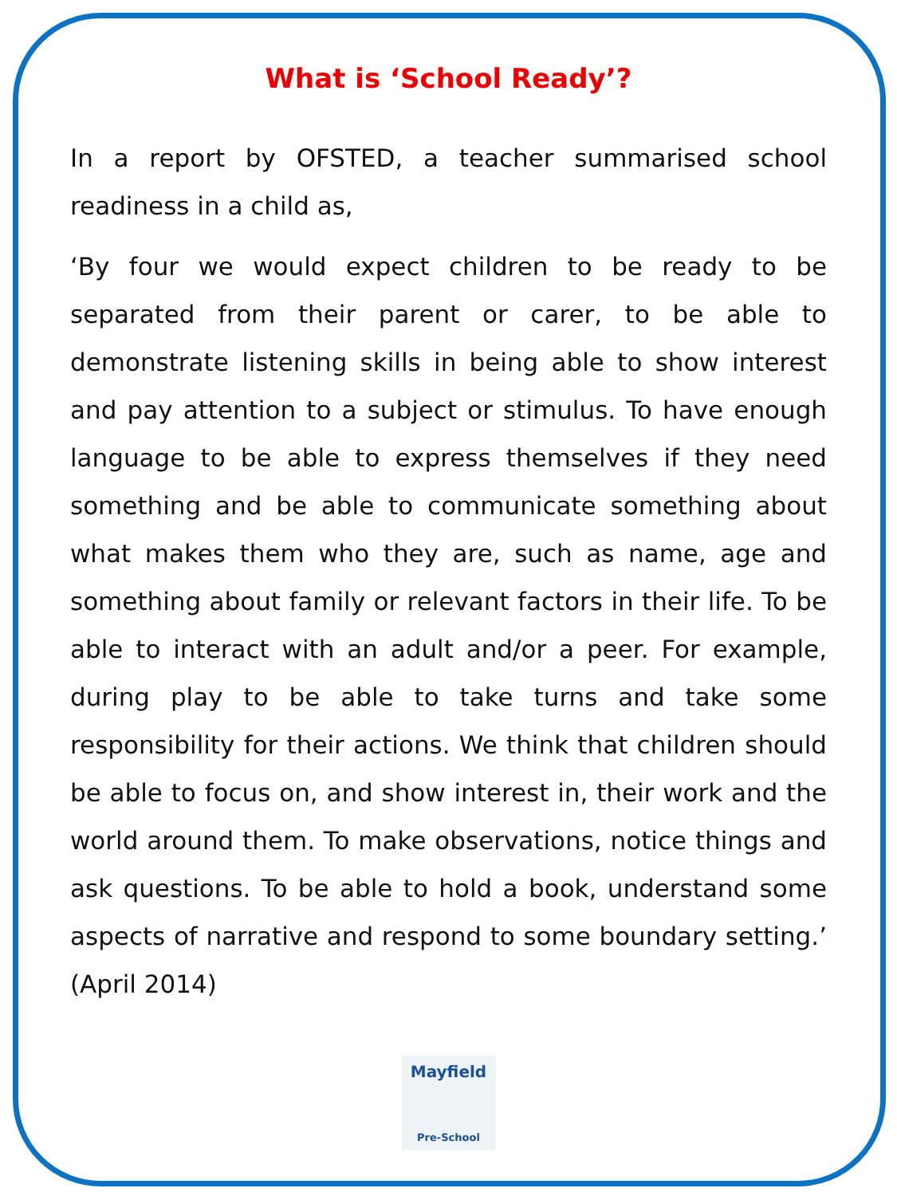What is ‘School Ready’?
In a report by OFSTED, a teacher summarised school readiness in a child as,
‘By four we would expect children to be ready to be separated from their parent or carer, to be able to demonstrate listening skills in being able to show interest and pay attention to a subject or stimulus. To have enough language to be able to express themselves if they need something and be able to communicate something about what makes them who they are, such as name, age and something about family or relevant factors in their life. To be able to interact with an adult and/or a peer. For example, during play to be able to take turns and take some responsibility for their actions. We think that children should be able to focus on, and show interest in, their work and the world around them. To make observations, notice things and ask questions. To be able to hold a book, understand some aspects of narrative and respond to some boundary setting.’ (April 2014)
Mayfield
Pre-School